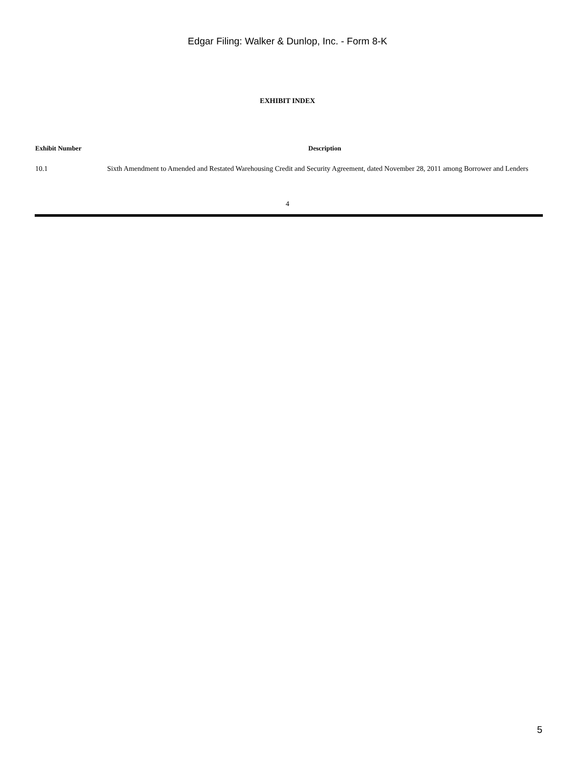Edgar Filing: Walker & Dunlop, Inc. - Form 8-K
EXHIBIT INDEX
| Exhibit Number | Description |
| --- | --- |
| 10.1 | Sixth Amendment to Amended and Restated Warehousing Credit and Security Agreement, dated November 28, 2011 among Borrower and Lenders |
4
5